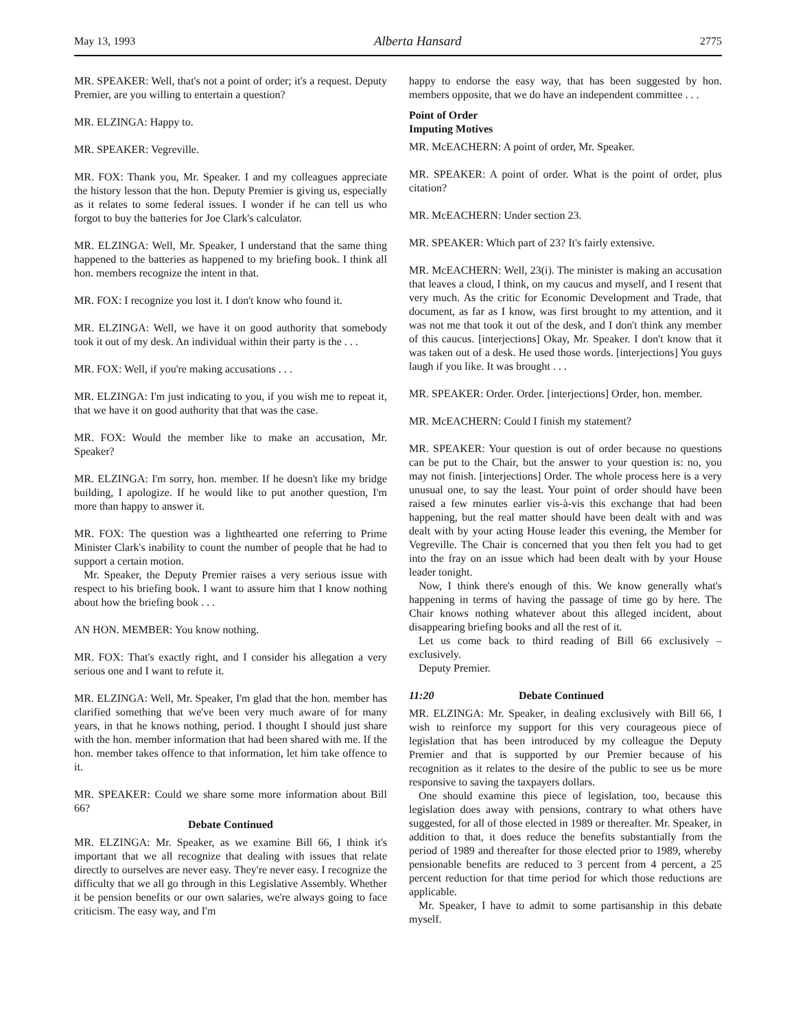May 13, 1993 Alberta Hansard 2775
MR. SPEAKER: Well, that's not a point of order; it's a request. Deputy Premier, are you willing to entertain a question?
MR. ELZINGA: Happy to.
MR. SPEAKER: Vegreville.
MR. FOX: Thank you, Mr. Speaker. I and my colleagues appreciate the history lesson that the hon. Deputy Premier is giving us, especially as it relates to some federal issues. I wonder if he can tell us who forgot to buy the batteries for Joe Clark's calculator.
MR. ELZINGA: Well, Mr. Speaker, I understand that the same thing happened to the batteries as happened to my briefing book. I think all hon. members recognize the intent in that.
MR. FOX: I recognize you lost it. I don't know who found it.
MR. ELZINGA: Well, we have it on good authority that somebody took it out of my desk. An individual within their party is the . . .
MR. FOX: Well, if you're making accusations . . .
MR. ELZINGA: I'm just indicating to you, if you wish me to repeat it, that we have it on good authority that that was the case.
MR. FOX: Would the member like to make an accusation, Mr. Speaker?
MR. ELZINGA: I'm sorry, hon. member. If he doesn't like my bridge building, I apologize. If he would like to put another question, I'm more than happy to answer it.
MR. FOX: The question was a lighthearted one referring to Prime Minister Clark's inability to count the number of people that he had to support a certain motion.
Mr. Speaker, the Deputy Premier raises a very serious issue with respect to his briefing book. I want to assure him that I know nothing about how the briefing book . . .
AN HON. MEMBER: You know nothing.
MR. FOX: That's exactly right, and I consider his allegation a very serious one and I want to refute it.
MR. ELZINGA: Well, Mr. Speaker, I'm glad that the hon. member has clarified something that we've been very much aware of for many years, in that he knows nothing, period. I thought I should just share with the hon. member information that had been shared with me. If the hon. member takes offence to that information, let him take offence to it.
MR. SPEAKER: Could we share some more information about Bill 66?
Debate Continued
MR. ELZINGA: Mr. Speaker, as we examine Bill 66, I think it's important that we all recognize that dealing with issues that relate directly to ourselves are never easy. They're never easy. I recognize the difficulty that we all go through in this Legislative Assembly. Whether it be pension benefits or our own salaries, we're always going to face criticism. The easy way, and I'm
happy to endorse the easy way, that has been suggested by hon. members opposite, that we do have an independent committee . . .
Point of Order
Imputing Motives
MR. McEACHERN: A point of order, Mr. Speaker.
MR. SPEAKER: A point of order. What is the point of order, plus citation?
MR. McEACHERN: Under section 23.
MR. SPEAKER: Which part of 23? It's fairly extensive.
MR. McEACHERN: Well, 23(i). The minister is making an accusation that leaves a cloud, I think, on my caucus and myself, and I resent that very much. As the critic for Economic Development and Trade, that document, as far as I know, was first brought to my attention, and it was not me that took it out of the desk, and I don't think any member of this caucus. [interjections] Okay, Mr. Speaker. I don't know that it was taken out of a desk. He used those words. [interjections] You guys laugh if you like. It was brought . . .
MR. SPEAKER: Order. Order. [interjections] Order, hon. member.
MR. McEACHERN: Could I finish my statement?
MR. SPEAKER: Your question is out of order because no questions can be put to the Chair, but the answer to your question is: no, you may not finish. [interjections] Order. The whole process here is a very unusual one, to say the least. Your point of order should have been raised a few minutes earlier vis-à-vis this exchange that had been happening, but the real matter should have been dealt with and was dealt with by your acting House leader this evening, the Member for Vegreville. The Chair is concerned that you then felt you had to get into the fray on an issue which had been dealt with by your House leader tonight.
Now, I think there's enough of this. We know generally what's happening in terms of having the passage of time go by here. The Chair knows nothing whatever about this alleged incident, about disappearing briefing books and all the rest of it.
Let us come back to third reading of Bill 66 exclusively – exclusively.
Deputy Premier.
11:20 Debate Continued
MR. ELZINGA: Mr. Speaker, in dealing exclusively with Bill 66, I wish to reinforce my support for this very courageous piece of legislation that has been introduced by my colleague the Deputy Premier and that is supported by our Premier because of his recognition as it relates to the desire of the public to see us be more responsive to saving the taxpayers dollars.
One should examine this piece of legislation, too, because this legislation does away with pensions, contrary to what others have suggested, for all of those elected in 1989 or thereafter. Mr. Speaker, in addition to that, it does reduce the benefits substantially from the period of 1989 and thereafter for those elected prior to 1989, whereby pensionable benefits are reduced to 3 percent from 4 percent, a 25 percent reduction for that time period for which those reductions are applicable.
Mr. Speaker, I have to admit to some partisanship in this debate myself.